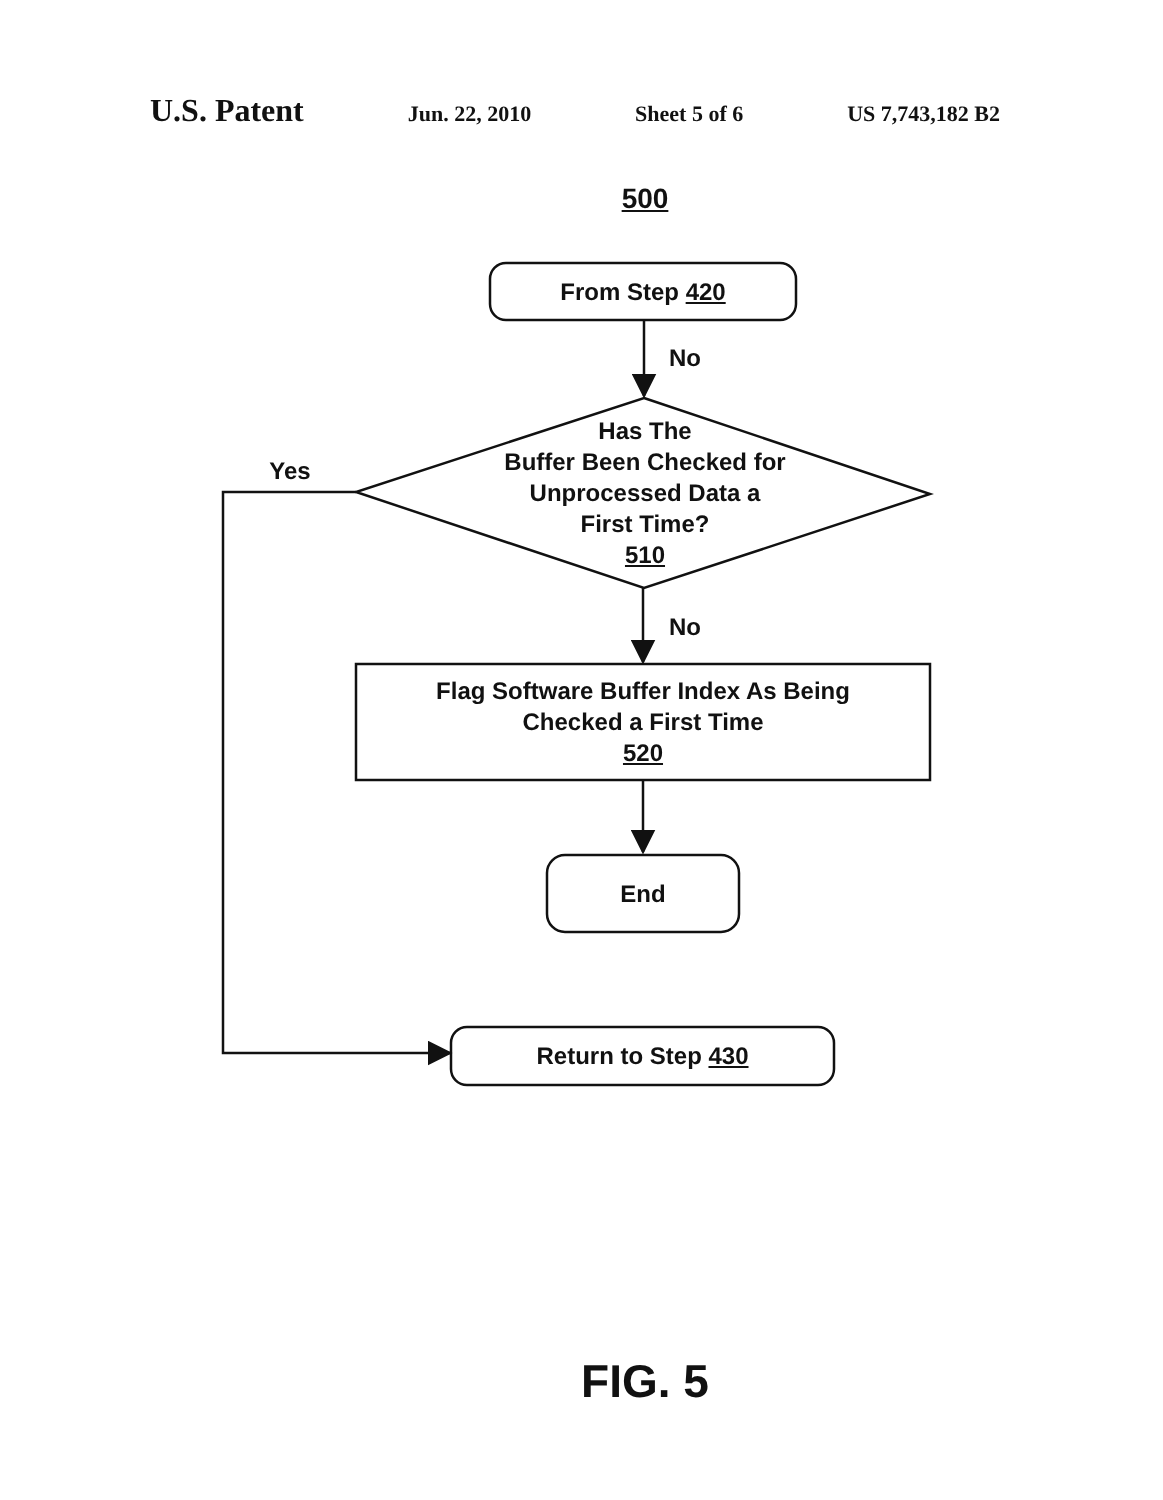U.S. Patent Jun. 22, 2010 Sheet 5 of 6 US 7,743,182 B2
500
From Step 420
No
Has The
Buffer Been Checked for
Unprocessed Data a
First Time?
510
Yes
No
Flag Software Buffer Index As Being
Checked a First Time
520
End
Return to Step 430
FIG. 5